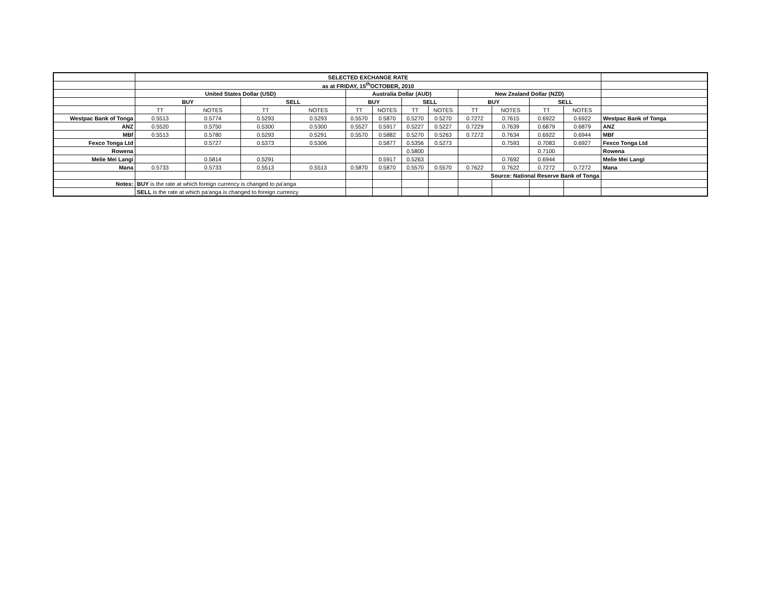| | SELECTED EXCHANGE RATE | | | | | | | | | | | | |
| | as at FRIDAY, 15<sup>th</sup>OCTOBER, 2010 | | | | | | | | | | | | |
| | United States Dollar (USD) | | | | Australia Dollar (AUD) | | | | New Zealand Dollar (NZD) | | | | |
| | BUY | | SELL | | BUY | | SELL | | BUY | | SELL | | |
| | TT | NOTES | TT | NOTES | TT | NOTES | TT | NOTES | TT | NOTES | TT | NOTES | |
| Westpac Bank of Tonga | 0.5513 | 0.5774 | 0.5293 | 0.5293 | 0.5570 | 0.5870 | 0.5270 | 0.5270 | 0.7272 | 0.7615 | 0.6922 | 0.6922 | Westpac Bank of Tonga |
| ANZ | 0.5520 | 0.5750 | 0.5300 | 0.5300 | 0.5527 | 0.5917 | 0.5227 | 0.5227 | 0.7229 | 0.7639 | 0.6879 | 0.6879 | ANZ |
| MBf | 0.5513 | 0.5780 | 0.5293 | 0.5291 | 0.5570 | 0.5882 | 0.5270 | 0.5263 | 0.7272 | 0.7634 | 0.6922 | 0.6944 | MBf |
| Fexco Tonga Ltd | | 0.5727 | 0.5373 | 0.5306 | | 0.5877 | 0.5356 | 0.5273 | | 0.7593 | 0.7083 | 0.6927 | Fexco Tonga Ltd |
| Rowena | | | | | | | 0.5800 | | | | 0.7100 | | Rowena |
| Melie Mei Langi | | 0.5814 | 0.5291 | | | 0.5917 | 0.5263 | | | 0.7692 | 0.6944 | | Melie Mei Langi |
| Mana | 0.5733 | 0.5733 | 0.5513 | 0.5513 | 0.5870 | 0.5870 | 0.5570 | 0.5570 | 0.7622 | 0.7622 | 0.7272 | 0.7272 | Mana |
| | | | | | | | | | Source: National Reserve Bank of Tonga | | | | |
| Notes: | BUY is the rate at which foreign currency is changed to pa'anga | | | | | | | | | | | | |
| | SELL is the rate at which pa'anga is changed to foreign currency | | | | | | | | | | | | |